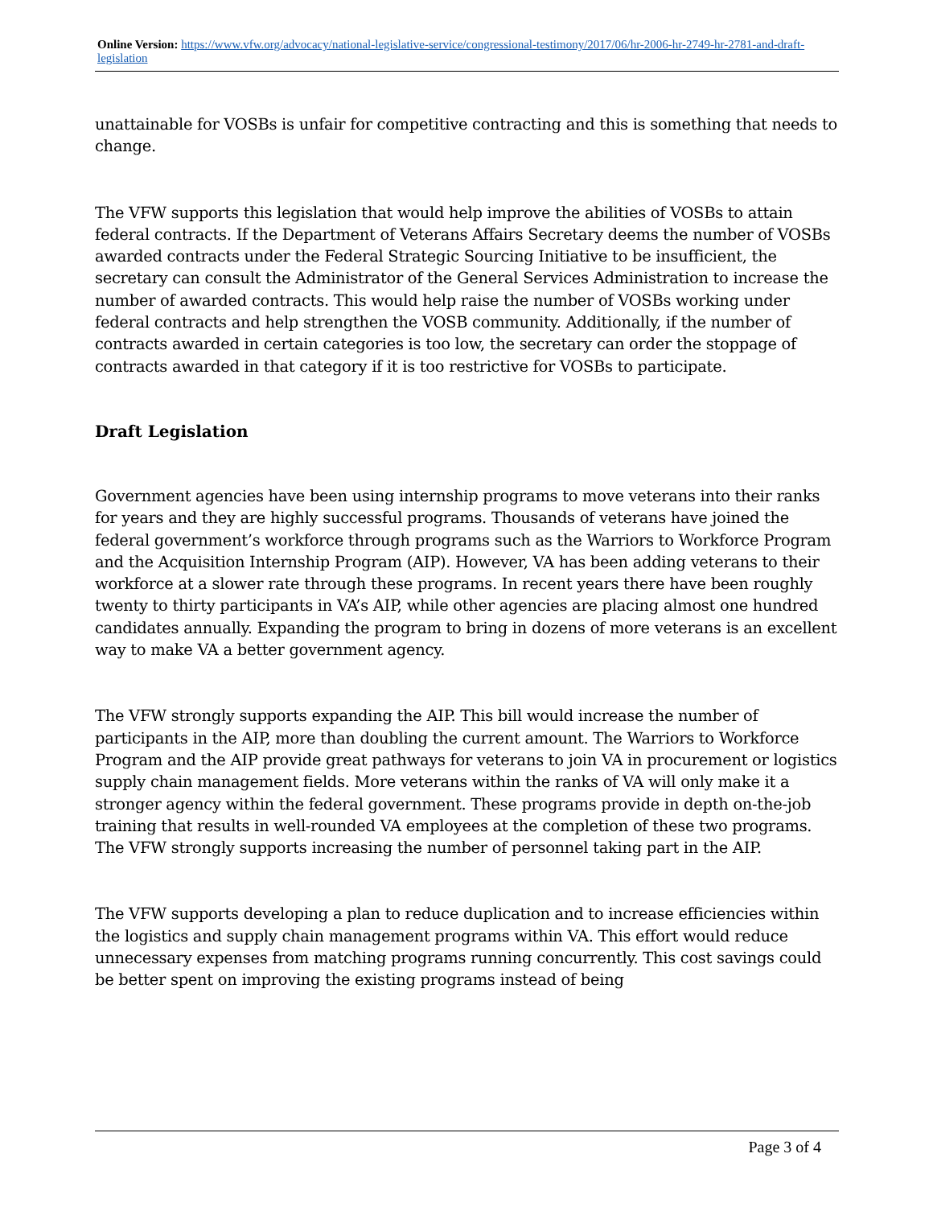Online Version: https://www.vfw.org/advocacy/national-legislative-service/congressional-testimony/2017/06/hr-2006-hr-2749-hr-2781-and-draft-legislation
unattainable for VOSBs is unfair for competitive contracting and this is something that needs to change.
The VFW supports this legislation that would help improve the abilities of VOSBs to attain federal contracts. If the Department of Veterans Affairs Secretary deems the number of VOSBs awarded contracts under the Federal Strategic Sourcing Initiative to be insufficient, the secretary can consult the Administrator of the General Services Administration to increase the number of awarded contracts. This would help raise the number of VOSBs working under federal contracts and help strengthen the VOSB community. Additionally, if the number of contracts awarded in certain categories is too low, the secretary can order the stoppage of contracts awarded in that category if it is too restrictive for VOSBs to participate.
Draft Legislation
Government agencies have been using internship programs to move veterans into their ranks for years and they are highly successful programs. Thousands of veterans have joined the federal government’s workforce through programs such as the Warriors to Workforce Program and the Acquisition Internship Program (AIP). However, VA has been adding veterans to their workforce at a slower rate through these programs. In recent years there have been roughly twenty to thirty participants in VA’s AIP, while other agencies are placing almost one hundred candidates annually. Expanding the program to bring in dozens of more veterans is an excellent way to make VA a better government agency.
The VFW strongly supports expanding the AIP. This bill would increase the number of participants in the AIP, more than doubling the current amount. The Warriors to Workforce Program and the AIP provide great pathways for veterans to join VA in procurement or logistics supply chain management fields. More veterans within the ranks of VA will only make it a stronger agency within the federal government. These programs provide in depth on-the-job training that results in well-rounded VA employees at the completion of these two programs. The VFW strongly supports increasing the number of personnel taking part in the AIP.
The VFW supports developing a plan to reduce duplication and to increase efficiencies within the logistics and supply chain management programs within VA. This effort would reduce unnecessary expenses from matching programs running concurrently. This cost savings could be better spent on improving the existing programs instead of being
Page 3 of 4